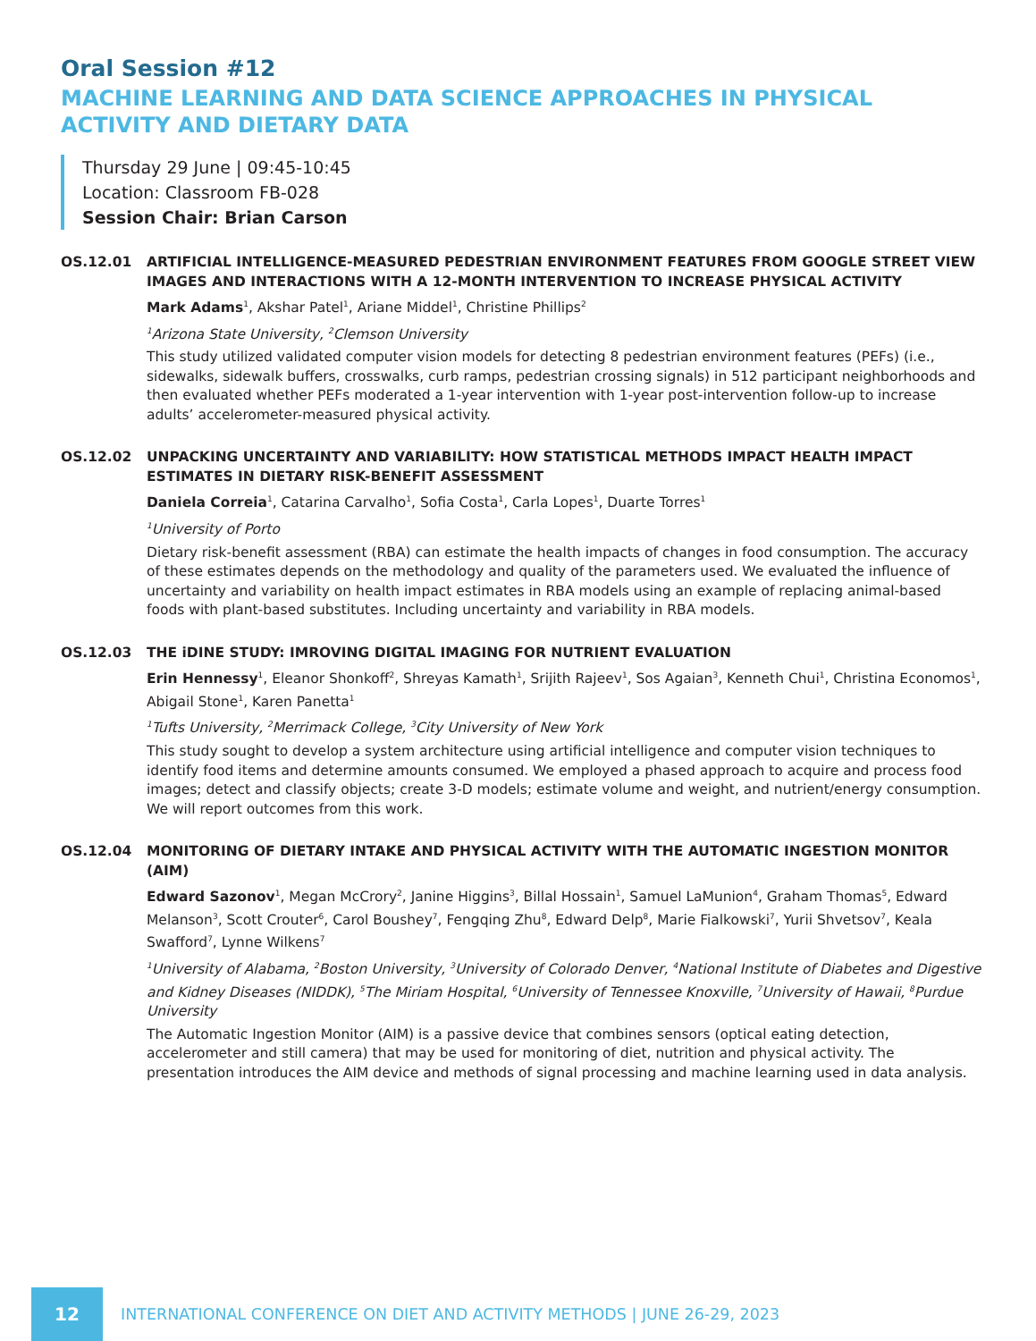Oral Session #12
MACHINE LEARNING AND DATA SCIENCE APPROACHES IN PHYSICAL ACTIVITY AND DIETARY DATA
Thursday 29 June | 09:45-10:45
Location: Classroom FB-028
Session Chair: Brian Carson
OS.12.01 ARTIFICIAL INTELLIGENCE-MEASURED PEDESTRIAN ENVIRONMENT FEATURES FROM GOOGLE STREET VIEW IMAGES AND INTERACTIONS WITH A 12-MONTH INTERVENTION TO INCREASE PHYSICAL ACTIVITY
Mark Adams<sup>1</sup>, Akshar Patel<sup>1</sup>, Ariane Middel<sup>1</sup>, Christine Phillips<sup>2</sup>
<sup>1</sup> Arizona State University, <sup>2</sup>Clemson University
This study utilized validated computer vision models for detecting 8 pedestrian environment features (PEFs) (i.e., sidewalks, sidewalk buffers, crosswalks, curb ramps, pedestrian crossing signals) in 512 participant neighborhoods and then evaluated whether PEFs moderated a 1-year intervention with 1-year post-intervention follow-up to increase adults’ accelerometer-measured physical activity.
OS.12.02 UNPACKING UNCERTAINTY AND VARIABILITY: HOW STATISTICAL METHODS IMPACT HEALTH IMPACT ESTIMATES IN DIETARY RISK-BENEFIT ASSESSMENT
Daniela Correia<sup>1</sup>, Catarina Carvalho<sup>1</sup>, Sofia Costa<sup>1</sup>, Carla Lopes<sup>1</sup>, Duarte Torres<sup>1</sup>
<sup>1</sup> University of Porto
Dietary risk-benefit assessment (RBA) can estimate the health impacts of changes in food consumption. The accuracy of these estimates depends on the methodology and quality of the parameters used. We evaluated the influence of uncertainty and variability on health impact estimates in RBA models using an example of replacing animal-based foods with plant-based substitutes. Including uncertainty and variability in RBA models.
OS.12.03 THE iDINE STUDY: IMROVING DIGITAL IMAGING FOR NUTRIENT EVALUATION
Erin Hennessy<sup>1</sup>, Eleanor Shonkoff<sup>2</sup>, Shreyas Kamath<sup>1</sup>, Srijith Rajeev<sup>1</sup>, Sos Agaian<sup>3</sup>, Kenneth Chui<sup>1</sup>, Christina Economos<sup>1</sup>, Abigail Stone<sup>1</sup>, Karen Panetta<sup>1</sup>
<sup>1</sup> Tufts University, <sup>2</sup>Merrimack College, <sup>3</sup>City University of New York
This study sought to develop a system architecture using artificial intelligence and computer vision techniques to identify food items and determine amounts consumed. We employed a phased approach to acquire and process food images; detect and classify objects; create 3-D models; estimate volume and weight, and nutrient/energy consumption. We will report outcomes from this work.
OS.12.04 MONITORING OF DIETARY INTAKE AND PHYSICAL ACTIVITY WITH THE AUTOMATIC INGESTION MONITOR (AIM)
Edward Sazonov<sup>1</sup>, Megan McCrory<sup>2</sup>, Janine Higgins<sup>3</sup>, Billal Hossain<sup>1</sup>, Samuel LaMunion<sup>4</sup>, Graham Thomas<sup>5</sup>, Edward Melanson<sup>3</sup>, Scott Crouter<sup>6</sup>, Carol Boushey<sup>7</sup>, Fengqing Zhu<sup>8</sup>, Edward Delp<sup>8</sup>, Marie Fialkowski<sup>7</sup>, Yurii Shvetsov<sup>7</sup>, Keala Swafford<sup>7</sup>, Lynne Wilkens<sup>7</sup>
<sup>1</sup> University of Alabama, <sup>2</sup>Boston University, <sup>3</sup>University of Colorado Denver, <sup>4</sup>National Institute of Diabetes and Digestive and Kidney Diseases (NIDDK), <sup>5</sup>The Miriam Hospital, <sup>6</sup>University of Tennessee Knoxville, <sup>7</sup>University of Hawaii, <sup>8</sup>Purdue University
The Automatic Ingestion Monitor (AIM) is a passive device that combines sensors (optical eating detection, accelerometer and still camera) that may be used for monitoring of diet, nutrition and physical activity. The presentation introduces the AIM device and methods of signal processing and machine learning used in data analysis.
12
INTERNATIONAL CONFERENCE ON DIET AND ACTIVITY METHODS | JUNE 26-29, 2023